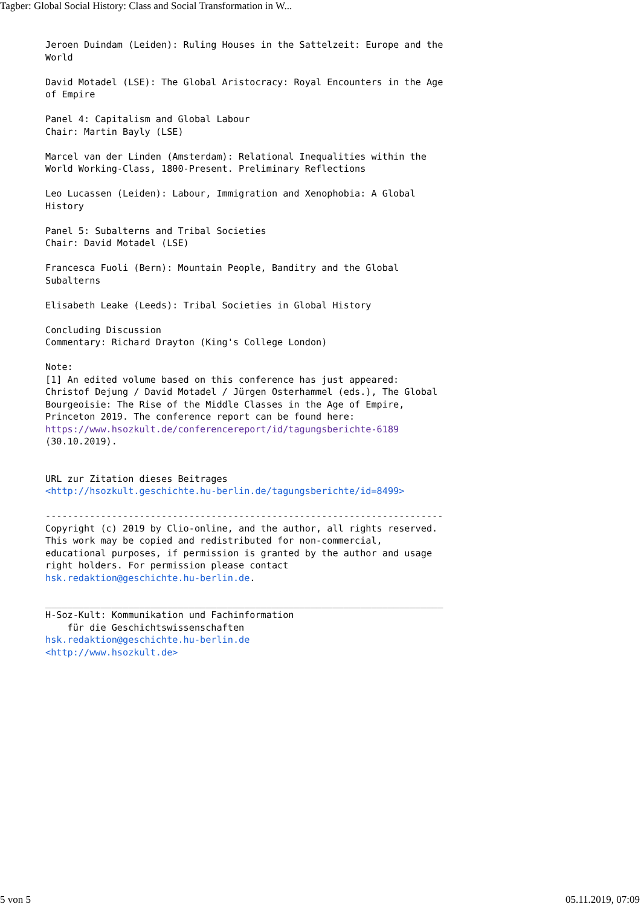Tagber: Global Social History: Class and Social Transformation in W...
Jeroen Duindam (Leiden): Ruling Houses in the Sattelzeit: Europe and the
World

David Motadel (LSE): The Global Aristocracy: Royal Encounters in the Age
of Empire

Panel 4: Capitalism and Global Labour
Chair: Martin Bayly (LSE)

Marcel van der Linden (Amsterdam): Relational Inequalities within the
World Working-Class, 1800-Present. Preliminary Reflections

Leo Lucassen (Leiden): Labour, Immigration and Xenophobia: A Global
History

Panel 5: Subalterns and Tribal Societies
Chair: David Motadel (LSE)

Francesca Fuoli (Bern): Mountain People, Banditry and the Global
Subalterns

Elisabeth Leake (Leeds): Tribal Societies in Global History

Concluding Discussion
Commentary: Richard Drayton (King's College London)

Note:
[1] An edited volume based on this conference has just appeared:
Christof Dejung / David Motadel / Jürgen Osterhammel (eds.), The Global
Bourgeoisie: The Rise of the Middle Classes in the Age of Empire,
Princeton 2019. The conference report can be found here:
https://www.hsozkult.de/conferencereport/id/tagungsberichte-6189
(30.10.2019).


URL zur Zitation dieses Beitrages
<http://hsozkult.geschichte.hu-berlin.de/tagungsberichte/id=8499>

------------------------------------------------------------------------
Copyright (c) 2019 by Clio-online, and the author, all rights reserved.
This work may be copied and redistributed for non-commercial,
educational purposes, if permission is granted by the author and usage
right holders. For permission please contact
hsk.redaktion@geschichte.hu-berlin.de.

________________________________________________________________________
H-Soz-Kult: Kommunikation und Fachinformation
    für die Geschichtswissenschaften
hsk.redaktion@geschichte.hu-berlin.de
<http://www.hsozkult.de>
5 von 5 05.11.2019, 07:09